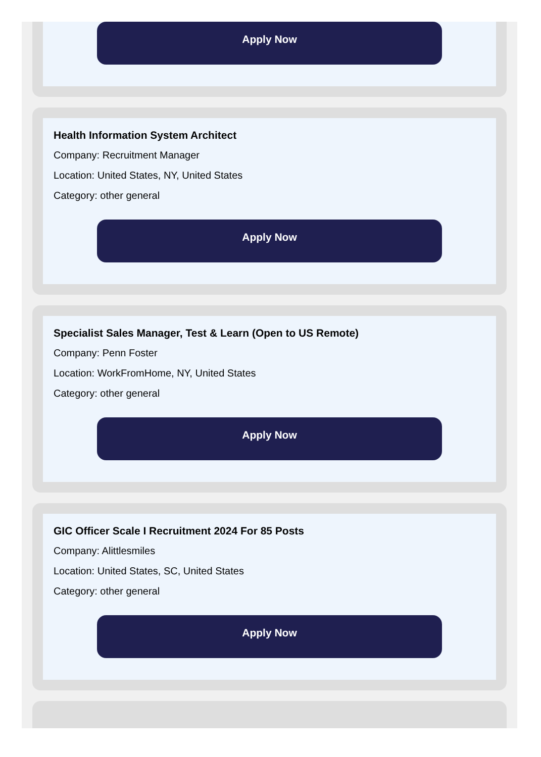Apply Now
Health Information System Architect
Company: Recruitment Manager
Location: United States, NY, United States
Category: other general
Apply Now
Specialist Sales Manager, Test & Learn (Open to US Remote)
Company: Penn Foster
Location: WorkFromHome, NY, United States
Category: other general
Apply Now
GIC Officer Scale I Recruitment 2024 For 85 Posts
Company: Alittlesmiles
Location: United States, SC, United States
Category: other general
Apply Now